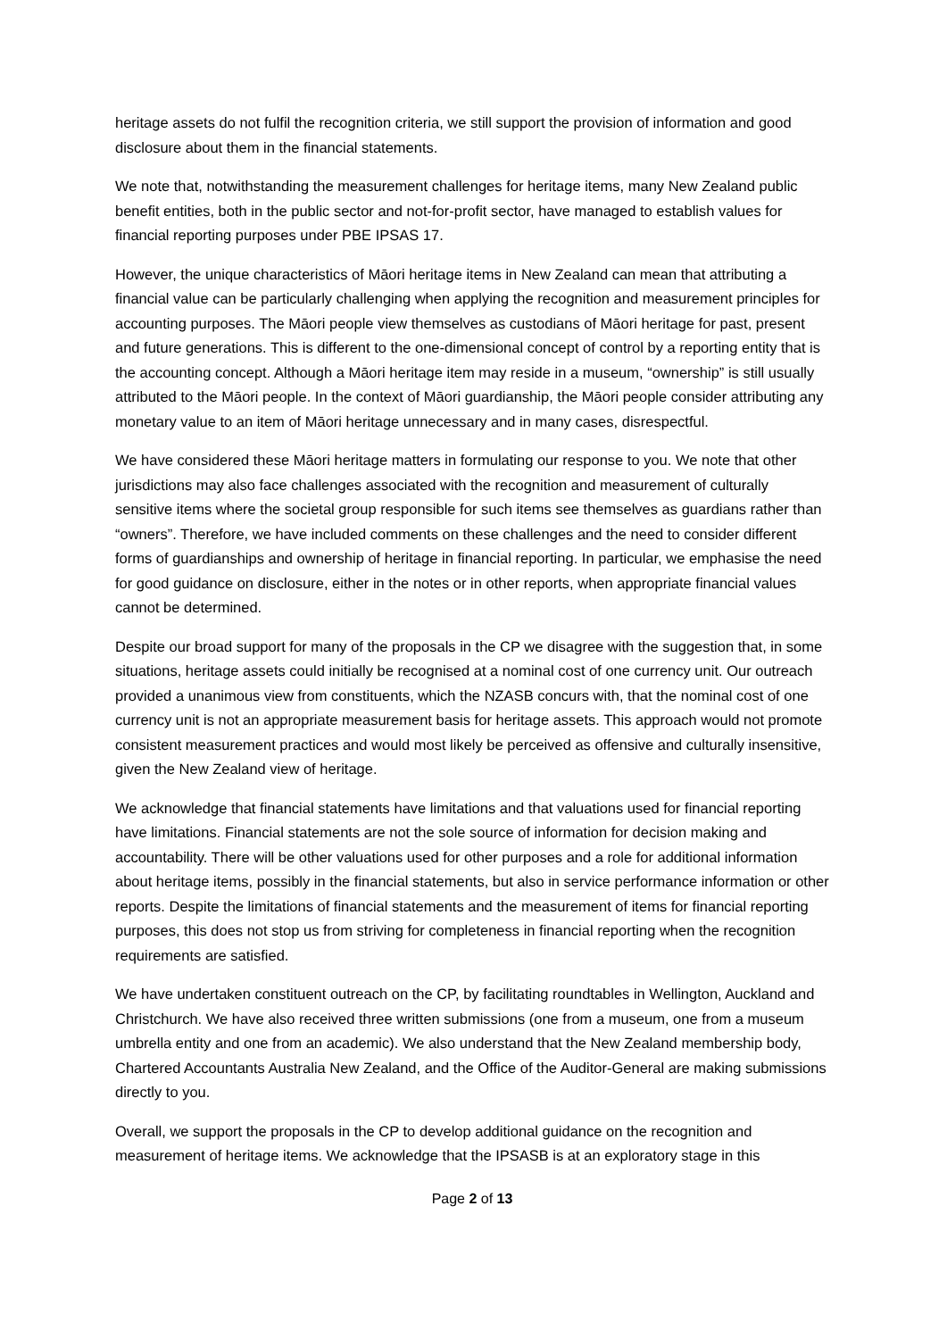heritage assets do not fulfil the recognition criteria, we still support the provision of information and good disclosure about them in the financial statements.
We note that, notwithstanding the measurement challenges for heritage items, many New Zealand public benefit entities, both in the public sector and not-for-profit sector, have managed to establish values for financial reporting purposes under PBE IPSAS 17.
However, the unique characteristics of Māori heritage items in New Zealand can mean that attributing a financial value can be particularly challenging when applying the recognition and measurement principles for accounting purposes. The Māori people view themselves as custodians of Māori heritage for past, present and future generations. This is different to the one-dimensional concept of control by a reporting entity that is the accounting concept. Although a Māori heritage item may reside in a museum, “ownership” is still usually attributed to the Māori people. In the context of Māori guardianship, the Māori people consider attributing any monetary value to an item of Māori heritage unnecessary and in many cases, disrespectful.
We have considered these Māori heritage matters in formulating our response to you. We note that other jurisdictions may also face challenges associated with the recognition and measurement of culturally sensitive items where the societal group responsible for such items see themselves as guardians rather than “owners”. Therefore, we have included comments on these challenges and the need to consider different forms of guardianships and ownership of heritage in financial reporting. In particular, we emphasise the need for good guidance on disclosure, either in the notes or in other reports, when appropriate financial values cannot be determined.
Despite our broad support for many of the proposals in the CP we disagree with the suggestion that, in some situations, heritage assets could initially be recognised at a nominal cost of one currency unit. Our outreach provided a unanimous view from constituents, which the NZASB concurs with, that the nominal cost of one currency unit is not an appropriate measurement basis for heritage assets. This approach would not promote consistent measurement practices and would most likely be perceived as offensive and culturally insensitive, given the New Zealand view of heritage.
We acknowledge that financial statements have limitations and that valuations used for financial reporting have limitations. Financial statements are not the sole source of information for decision making and accountability. There will be other valuations used for other purposes and a role for additional information about heritage items, possibly in the financial statements, but also in service performance information or other reports. Despite the limitations of financial statements and the measurement of items for financial reporting purposes, this does not stop us from striving for completeness in financial reporting when the recognition requirements are satisfied.
We have undertaken constituent outreach on the CP, by facilitating roundtables in Wellington, Auckland and Christchurch. We have also received three written submissions (one from a museum, one from a museum umbrella entity and one from an academic). We also understand that the New Zealand membership body, Chartered Accountants Australia New Zealand, and the Office of the Auditor-General are making submissions directly to you.
Overall, we support the proposals in the CP to develop additional guidance on the recognition and measurement of heritage items. We acknowledge that the IPSASB is at an exploratory stage in this
Page 2 of 13